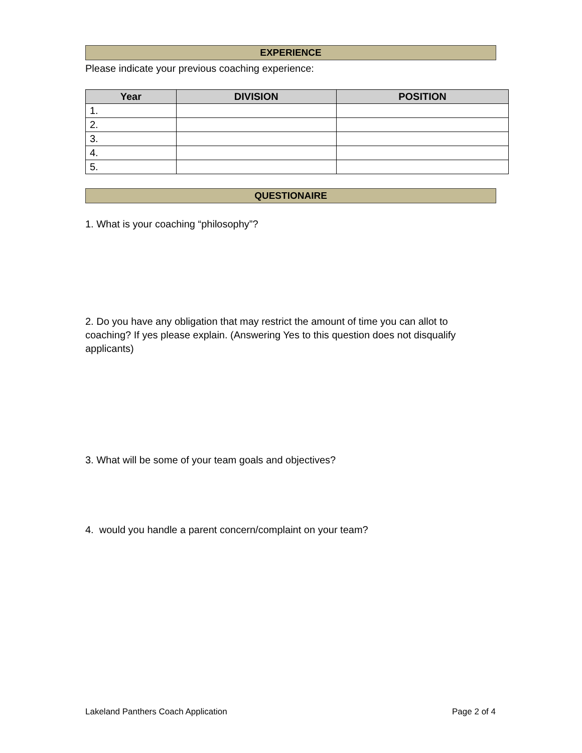EXPERIENCE
Please indicate your previous coaching experience:
| Year | DIVISION | POSITION |
| --- | --- | --- |
| 1. | | |
| 2. | | |
| 3. | | |
| 4. | | |
| 5. | | |
QUESTIONAIRE
1. What is your coaching “philosophy”?
2. Do you have any obligation that may restrict the amount of time you can allot to coaching? If yes please explain. (Answering Yes to this question does not disqualify applicants)
3. What will be some of your team goals and objectives?
4. would you handle a parent concern/complaint on your team?
Lakeland Panthers Coach Application Page 2 of 4